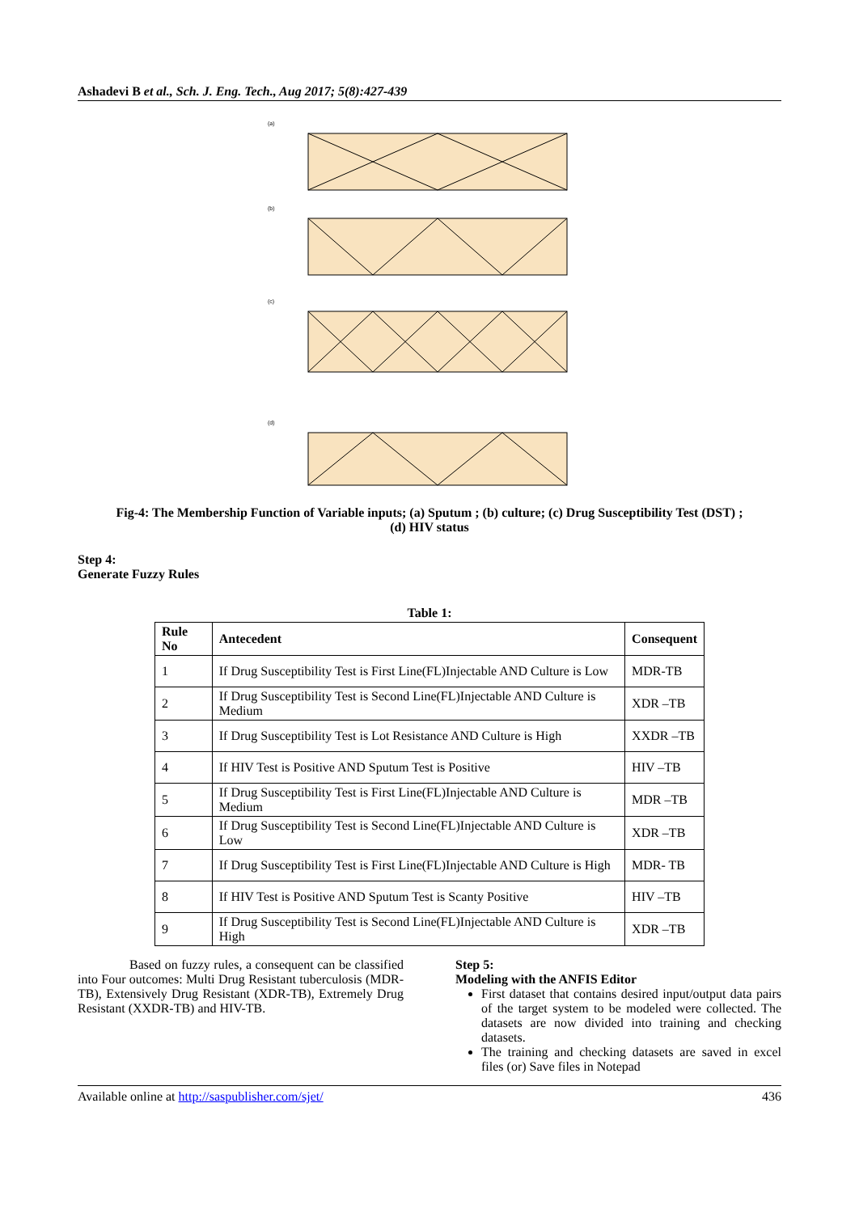Ashadevi B et al., Sch. J. Eng. Tech., Aug 2017; 5(8):427-439
(a)
(b)
(c)
(d)
Fig-4: The Membership Function of Variable inputs; (a) Sputum ; (b) culture; (c) Drug Susceptibility Test (DST) ;
(d) HIV status
Step 4:
Generate Fuzzy Rules
Table 1:
| Rule No | Antecedent | Consequent |
| --- | --- | --- |
| 1 | If Drug Susceptibility Test is First Line(FL)Injectable AND Culture is Low | MDR-TB |
| 2 | If Drug Susceptibility Test is Second Line(FL)Injectable AND Culture is Medium | XDR –TB |
| 3 | If Drug Susceptibility Test is Lot Resistance AND Culture is High | XXDR –TB |
| 4 | If HIV Test is Positive AND Sputum Test is Positive | HIV –TB |
| 5 | If Drug Susceptibility Test is First Line(FL)Injectable AND Culture is Medium | MDR –TB |
| 6 | If Drug Susceptibility Test is Second Line(FL)Injectable AND Culture is Low | XDR –TB |
| 7 | If Drug Susceptibility Test is First Line(FL)Injectable AND Culture is High | MDR- TB |
| 8 | If HIV Test is Positive AND Sputum Test is Scanty Positive | HIV –TB |
| 9 | If Drug Susceptibility Test is Second Line(FL)Injectable AND Culture is High | XDR –TB |
Based on fuzzy rules, a consequent can be classified into Four outcomes: Multi Drug Resistant tuberculosis (MDR-TB), Extensively Drug Resistant (XDR-TB), Extremely Drug Resistant (XXDR-TB) and HIV-TB.
Step 5:
Modeling with the ANFIS Editor
First dataset that contains desired input/output data pairs of the target system to be modeled were collected. The datasets are now divided into training and checking datasets.
The training and checking datasets are saved in excel files (or) Save files in Notepad
Available online at http://saspublisher.com/sjet/ 436